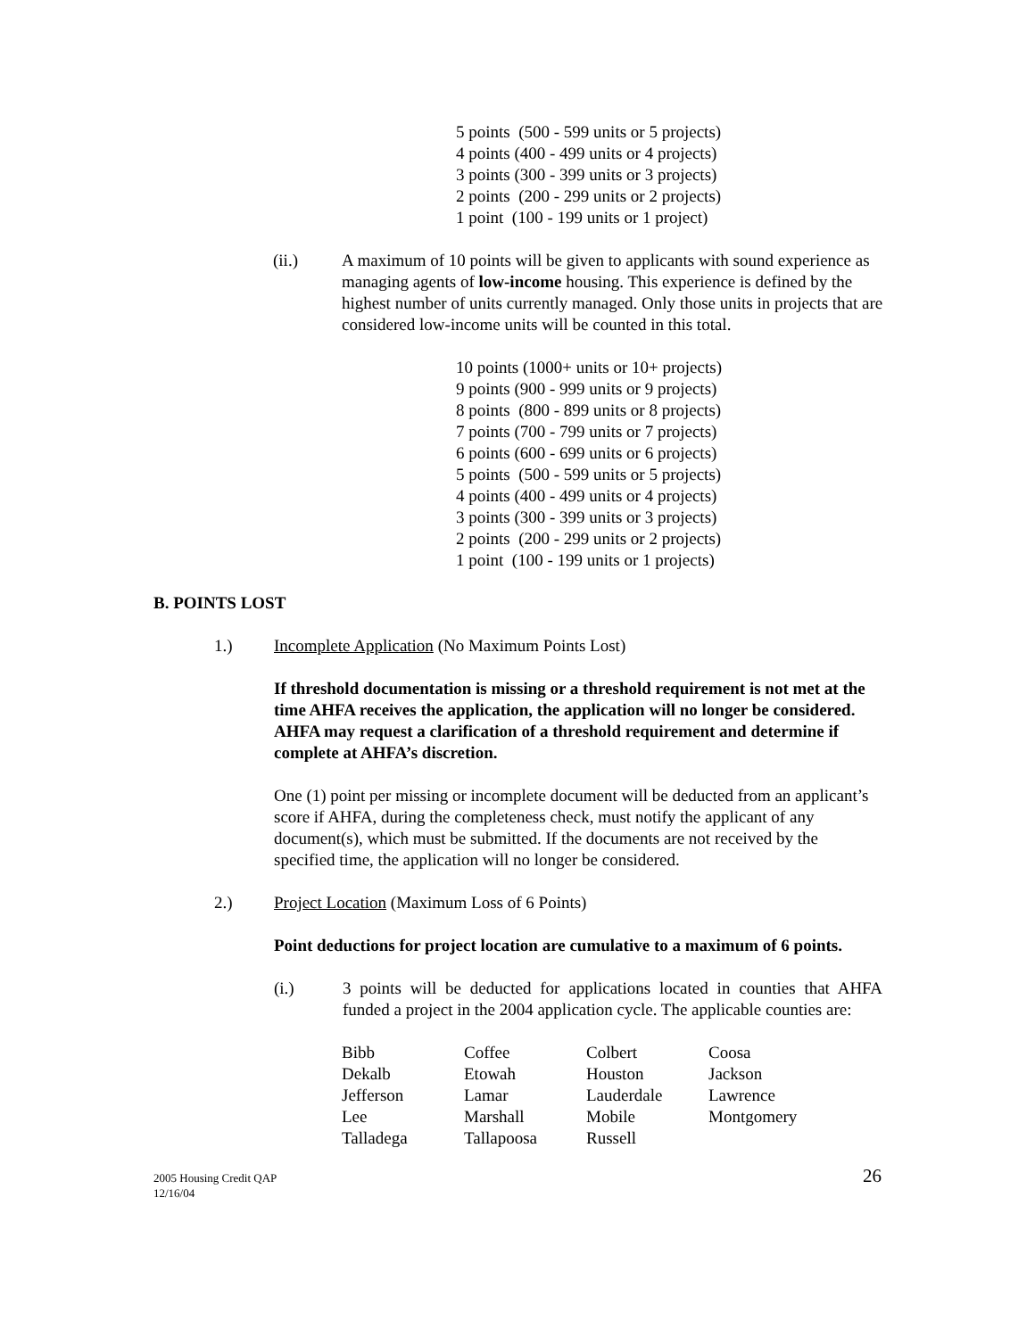5 points (500 - 599 units or 5 projects)
4 points (400 - 499 units or 4 projects)
3 points (300 - 399 units or 3 projects)
2 points (200 - 299 units or 2 projects)
1 point (100 - 199 units or 1 project)
(ii.) A maximum of 10 points will be given to applicants with sound experience as managing agents of low-income housing. This experience is defined by the highest number of units currently managed. Only those units in projects that are considered low-income units will be counted in this total.
10 points (1000+ units or 10+ projects)
9 points (900 - 999 units or 9 projects)
8 points (800 - 899 units or 8 projects)
7 points (700 - 799 units or 7 projects)
6 points (600 - 699 units or 6 projects)
5 points (500 - 599 units or 5 projects)
4 points (400 - 499 units or 4 projects)
3 points (300 - 399 units or 3 projects)
2 points (200 - 299 units or 2 projects)
1 point (100 - 199 units or 1 projects)
B. POINTS LOST
1.) Incomplete Application (No Maximum Points Lost)
If threshold documentation is missing or a threshold requirement is not met at the time AHFA receives the application, the application will no longer be considered. AHFA may request a clarification of a threshold requirement and determine if complete at AHFA’s discretion.
One (1) point per missing or incomplete document will be deducted from an applicant’s score if AHFA, during the completeness check, must notify the applicant of any document(s), which must be submitted. If the documents are not received by the specified time, the application will no longer be considered.
2.) Project Location (Maximum Loss of 6 Points)
Point deductions for project location are cumulative to a maximum of 6 points.
(i.) 3 points will be deducted for applications located in counties that AHFA funded a project in the 2004 application cycle. The applicable counties are:
| Bibb | Coffee | Colbert | Coosa |
| Dekalb | Etowah | Houston | Jackson |
| Jefferson | Lamar | Lauderdale | Lawrence |
| Lee | Marshall | Mobile | Montgomery |
| Talladega | Tallapoosa | Russell | |
2005 Housing Credit QAP
12/16/04
26